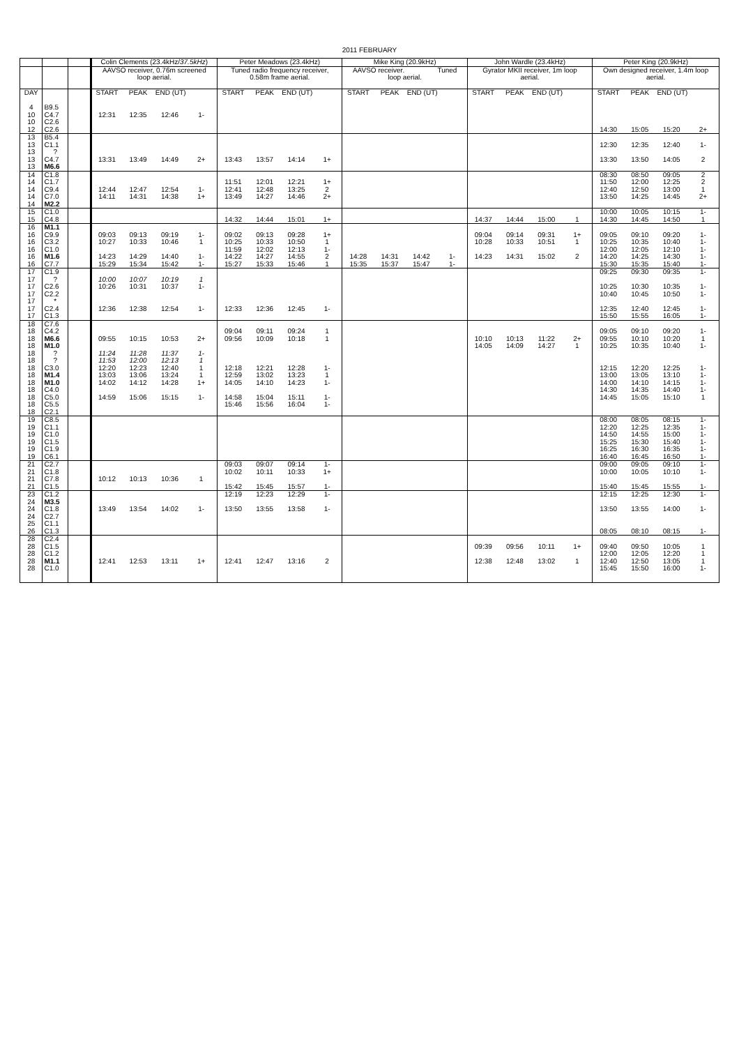2011 FEBRUARY
| | | | Colin Clements (23.4kHz/ 37.5kHz ) | | | | Peter Meadows (23.4kHz) | | | | Mike King (20.9kHz) | | | | John Wardle (23.4kHz) | | | | Peter King (20.9kHz) | | | |
| --- | --- | --- | --- | --- | --- | --- | --- | --- | --- | --- | --- | --- | --- | --- | --- | --- | --- | --- | --- | --- | --- | --- |
| | | | AAVSO receiver, 0.76m screened loop aerial. | | | | Tuned radio frequency receiver, 0.58m frame aerial. | | | | AAVSO receiver. Tuned loop aerial. | | | | Gyrator MKII receiver, 1m loop aerial. | | | | Own designed receiver, 1.4m loop aerial. | | | |
| DAY | | | START | PEAK | END (UT) | | START | PEAK | END (UT) | | START | PEAK | END (UT) | | START | PEAK | END (UT) | | START | PEAK | END (UT) | |
| 4 | B9.5 | | | | | | | | | | | | | | | | | | | | | |
| 10 | C4.7 | | 12:31 | 12:35 | 12:46 | 1- | | | | | | | | | | | | | | | | |
| 10 | C2.6 | | | | | | | | | | | | | | | | | | | | | |
| 12 | C2.6 | | | | | | | | | | | | | | | | | | 14:30 | 15:05 | 15:20 | 2+ |
| 13 | B5.4 | | | | | | | | | | | | | | | | | | | | | |
| 13 | C1.1 | | | | | | | | | | | | | | | | | | 12:30 | 12:35 | 12:40 | 1- |
| 13 | ? | | | | | | | | | | | | | | | | | | | | | |
| 13 | C4.7 | | 13:31 | 13:49 | 14:49 | 2+ | 13:43 | 13:57 | 14:14 | 1+ | | | | | | | | | 13:30 | 13:50 | 14:05 | 2 |
| 13 | M6.6 | | | | | | | | | | | | | | | | | | | | | |
| 14 | C1.8 | | | | | | | | | | | | | | | | | | 08:30 | 08:50 | 09:05 | 2 |
| 14 | C1.7 | | | | | | 11:51 | 12:01 | 12:21 | 1+ | | | | | | | | | 11:50 | 12:00 | 12:25 | 2 |
| 14 | C9.4 | | 12:44 | 12:47 | 12:54 | 1- | 12:41 | 12:48 | 13:25 | 2 | | | | | | | | | 12:40 | 12:50 | 13:00 | 1 |
| 14 | C7.0 | | 14:11 | 14:31 | 14:38 | 1+ | 13:49 | 14:27 | 14:46 | 2+ | | | | | | | | | 13:50 | 14:25 | 14:45 | 2+ |
| 14 | M2.2 | | | | | | | | | | | | | | | | | | | | | |
| 15 | C1.0 | | | | | | | | | | | | | | | | | | 10:00 | 10:05 | 10:15 | 1- |
| 15 | C4.8 | | | | | | 14:32 | 14:44 | 15:01 | 1+ | | | | | 14:37 | 14:44 | 15:00 | 1 | 14:30 | 14:45 | 14:50 | 1 |
| 16 | M1.1 | | | | | | | | | | | | | | | | | | | | | |
| 16 | C9.9 | | 09:03 | 09:13 | 09:19 | 1- | 09:02 | 09:13 | 09:28 | 1+ | | | | | 09:04 | 09:14 | 09:31 | 1+ | 09:05 | 09:10 | 09:20 | 1- |
| 16 | C3.2 | | 10:27 | 10:33 | 10:46 | 1 | 10:25 | 10:33 | 10:50 | 1 | | | | | 10:28 | 10:33 | 10:51 | 1 | 10:25 | 10:35 | 10:40 | 1- |
| 16 | C1.0 | | | | | | 11:59 | 12:02 | 12:13 | 1- | | | | | | | | | 12:00 | 12:05 | 12:10 | 1- |
| 16 | M1.6 | | 14:23 | 14:29 | 14:40 | 1- | 14:22 | 14:27 | 14:55 | 2 | 14:28 | 14:31 | 14:42 | 1- | 14:23 | 14:31 | 15:02 | 2 | 14:20 | 14:25 | 14:30 | 1- |
| 16 | C7.7 | | 15:29 | 15:34 | 15:42 | 1- | 15:27 | 15:33 | 15:46 | 1 | 15:35 | 15:37 | 15:47 | 1- | | | | | 15:30 | 15:35 | 15:40 | 1- |
| 17 | C1.9 | | | | | | | | | | | | | | | | | | 09:25 | 09:30 | 09:35 | 1- |
| 17 | ? | | 10:00 | 10:07 | 10:19 | 1 | | | | | | | | | | | | | | | | |
| 17 | C2.6 | | 10:26 | 10:31 | 10:37 | 1- | | | | | | | | | | | | | 10:25 | 10:30 | 10:35 | 1- |
| 17 | C2.2 | | | | | | | | | | | | | | | | | | 10:40 | 10:45 | 10:50 | 1- |
| 17 | * | | | | | | | | | | | | | | | | | | | | | |
| 17 | C2.4 | | 12:36 | 12:38 | 12:54 | 1- | 12:33 | 12:36 | 12:45 | 1- | | | | | | | | | 12:35 | 12:40 | 12:45 | 1- |
| 17 | C1.3 | | | | | | | | | | | | | | | | | | 15:50 | 15:55 | 16:05 | 1- |
| 18 | C7.6 | | | | | | | | | | | | | | | | | | | | | |
| 18 | C4.2 | | | | | | 09:04 | 09:11 | 09:24 | 1 | | | | | | | | | 09:05 | 09:10 | 09:20 | 1- |
| 18 | M6.6 | | 09:55 | 10:15 | 10:53 | 2+ | 09:56 | 10:09 | 10:18 | 1 | | | | | 10:10 | 10:13 | 11:22 | 2+ | 09:55 | 10:10 | 10:20 | 1 |
| 18 | M1.0 | | | | | | | | | | | | | | 14:05 | 14:09 | 14:27 | 1 | 10:25 | 10:35 | 10:40 | 1- |
| 18 | ? | | 11:24 | 11:28 | 11:37 | 1- | | | | | | | | | | | | | | | | |
| 18 | ? | | 11:53 | 12:00 | 12:13 | 1 | | | | | | | | | | | | | | | | |
| 18 | C3.0 | | 12:20 | 12:23 | 12:40 | 1 | 12:18 | 12:21 | 12:28 | 1- | | | | | | | | | 12:15 | 12:20 | 12:25 | 1- |
| 18 | M1.4 | | 13:03 | 13:06 | 13:24 | 1 | 12:59 | 13:02 | 13:23 | 1 | | | | | | | | | 13:00 | 13:05 | 13:10 | 1- |
| 18 | M1.0 | | 14:02 | 14:12 | 14:28 | 1+ | 14:05 | 14:10 | 14:23 | 1- | | | | | | | | | 14:00 | 14:10 | 14:15 | 1- |
| 18 | C4.0 | | | | | | | | | | | | | | | | | | 14:30 | 14:35 | 14:40 | 1- |
| 18 | C5.0 | | 14:59 | 15:06 | 15:15 | 1- | 14:58 | 15:04 | 15:11 | 1- | | | | | | | | | 14:45 | 15:05 | 15:10 | 1 |
| 18 | C5.5 | | | | | | 15:46 | 15:56 | 16:04 | 1- | | | | | | | | | | | | |
| 18 | C2.1 | | | | | | | | | | | | | | | | | | | | | |
| 19 | C8.5 | | | | | | | | | | | | | | | | | | 08:00 | 08:05 | 08:15 | 1- |
| 19 | C1.1 | | | | | | | | | | | | | | | | | | 12:20 | 12:25 | 12:35 | 1- |
| 19 | C1.0 | | | | | | | | | | | | | | | | | | 14:50 | 14:55 | 15:00 | 1- |
| 19 | C1.5 | | | | | | | | | | | | | | | | | | 15:25 | 15:30 | 15:40 | 1- |
| 19 | C1.9 | | | | | | | | | | | | | | | | | | 16:25 | 16:30 | 16:35 | 1- |
| 19 | C6.1 | | | | | | | | | | | | | | | | | | 16:40 | 16:45 | 16:50 | 1- |
| 21 | C2.7 | | | | | | 09:03 | 09:07 | 09:14 | 1- | | | | | | | | | 09:00 | 09:05 | 09:10 | 1- |
| 21 | C1.8 | | | | | | 10:02 | 10:11 | 10:33 | 1+ | | | | | | | | | 10:00 | 10:05 | 10:10 | 1- |
| 21 | C7.8 | | 10:12 | 10:13 | 10:36 | 1 | | | | | | | | | | | | | | | | |
| 21 | C1.5 | | | | | | 15:42 | 15:45 | 15:57 | 1- | | | | | | | | | 15:40 | 15:45 | 15:55 | 1- |
| 23 | C1.2 | | | | | | 12:19 | 12:23 | 12:29 | 1- | | | | | | | | | 12:15 | 12:25 | 12:30 | 1- |
| 24 | M3.5 | | | | | | | | | | | | | | | | | | | | | |
| 24 | C1.8 | | 13:49 | 13:54 | 14:02 | 1- | 13:50 | 13:55 | 13:58 | 1- | | | | | | | | | 13:50 | 13:55 | 14:00 | 1- |
| 24 | C2.7 | | | | | | | | | | | | | | | | | | | | | |
| 25 | C1.1 | | | | | | | | | | | | | | | | | | | | | |
| 26 | C1.3 | | | | | | | | | | | | | | | | | | 08:05 | 08:10 | 08:15 | 1- |
| 28 | C2.4 | | | | | | | | | | | | | | | | | | | | | |
| 28 | C1.5 | | | | | | | | | | | | | | 09:39 | 09:56 | 10:11 | 1+ | 09:40 | 09:50 | 10:05 | 1 |
| 28 | C1.2 | | | | | | | | | | | | | | | | | | 12:00 | 12:05 | 12:20 | 1 |
| 28 | M1.1 | | 12:41 | 12:53 | 13:11 | 1+ | 12:41 | 12:47 | 13:16 | 2 | | | | | 12:38 | 12:48 | 13:02 | 1 | 12:40 | 12:50 | 13:05 | 1 |
| 28 | C1.0 | | | | | | | | | | | | | | | | | | 15:45 | 15:50 | 16:00 | 1- |